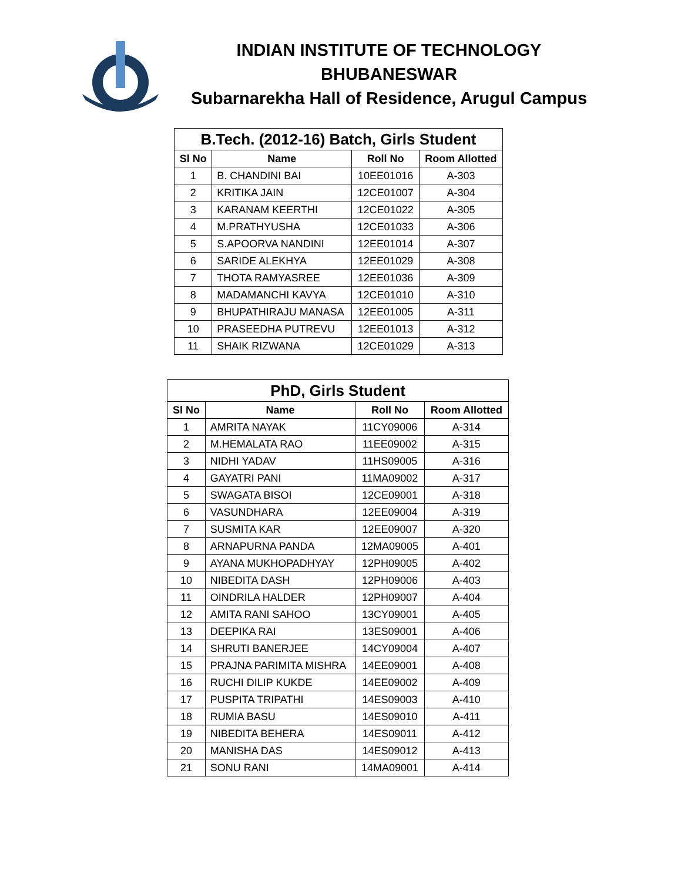INDIAN INSTITUTE OF TECHNOLOGY
BHUBANESWAR
Subarnarekha Hall of Residence, Arugul Campus
| B.Tech. (2012-16) Batch, Girls Student | | | |
| --- | --- | --- | --- |
| Sl No | Name | Roll No | Room Allotted |
| 1 | B. CHANDINI BAI | 10EE01016 | A-303 |
| 2 | KRITIKA JAIN | 12CE01007 | A-304 |
| 3 | KARANAM KEERTHI | 12CE01022 | A-305 |
| 4 | M.PRATHYUSHA | 12CE01033 | A-306 |
| 5 | S.APOORVA NANDINI | 12EE01014 | A-307 |
| 6 | SARIDE ALEKHYA | 12EE01029 | A-308 |
| 7 | THOTA RAMYASREE | 12EE01036 | A-309 |
| 8 | MADAMANCHI KAVYA | 12CE01010 | A-310 |
| 9 | BHUPATHIRAJU MANASA | 12EE01005 | A-311 |
| 10 | PRASEEDHA PUTREVU | 12EE01013 | A-312 |
| 11 | SHAIK RIZWANA | 12CE01029 | A-313 |
| PhD, Girls Student | | | |
| --- | --- | --- | --- |
| Sl No | Name | Roll No | Room Allotted |
| 1 | AMRITA NAYAK | 11CY09006 | A-314 |
| 2 | M.HEMALATA RAO | 11EE09002 | A-315 |
| 3 | NIDHI YADAV | 11HS09005 | A-316 |
| 4 | GAYATRI PANI | 11MA09002 | A-317 |
| 5 | SWAGATA BISOI | 12CE09001 | A-318 |
| 6 | VASUNDHARA | 12EE09004 | A-319 |
| 7 | SUSMITA KAR | 12EE09007 | A-320 |
| 8 | ARNAPURNA PANDA | 12MA09005 | A-401 |
| 9 | AYANA MUKHOPADHYAY | 12PH09005 | A-402 |
| 10 | NIBEDITA DASH | 12PH09006 | A-403 |
| 11 | OINDRILA HALDER | 12PH09007 | A-404 |
| 12 | AMITA RANI SAHOO | 13CY09001 | A-405 |
| 13 | DEEPIKA RAI | 13ES09001 | A-406 |
| 14 | SHRUTI BANERJEE | 14CY09004 | A-407 |
| 15 | PRAJNA PARIMITA MISHRA | 14EE09001 | A-408 |
| 16 | RUCHI DILIP KUKDE | 14EE09002 | A-409 |
| 17 | PUSPITA TRIPATHI | 14ES09003 | A-410 |
| 18 | RUMIA BASU | 14ES09010 | A-411 |
| 19 | NIBEDITA BEHERA | 14ES09011 | A-412 |
| 20 | MANISHA DAS | 14ES09012 | A-413 |
| 21 | SONU RANI | 14MA09001 | A-414 |